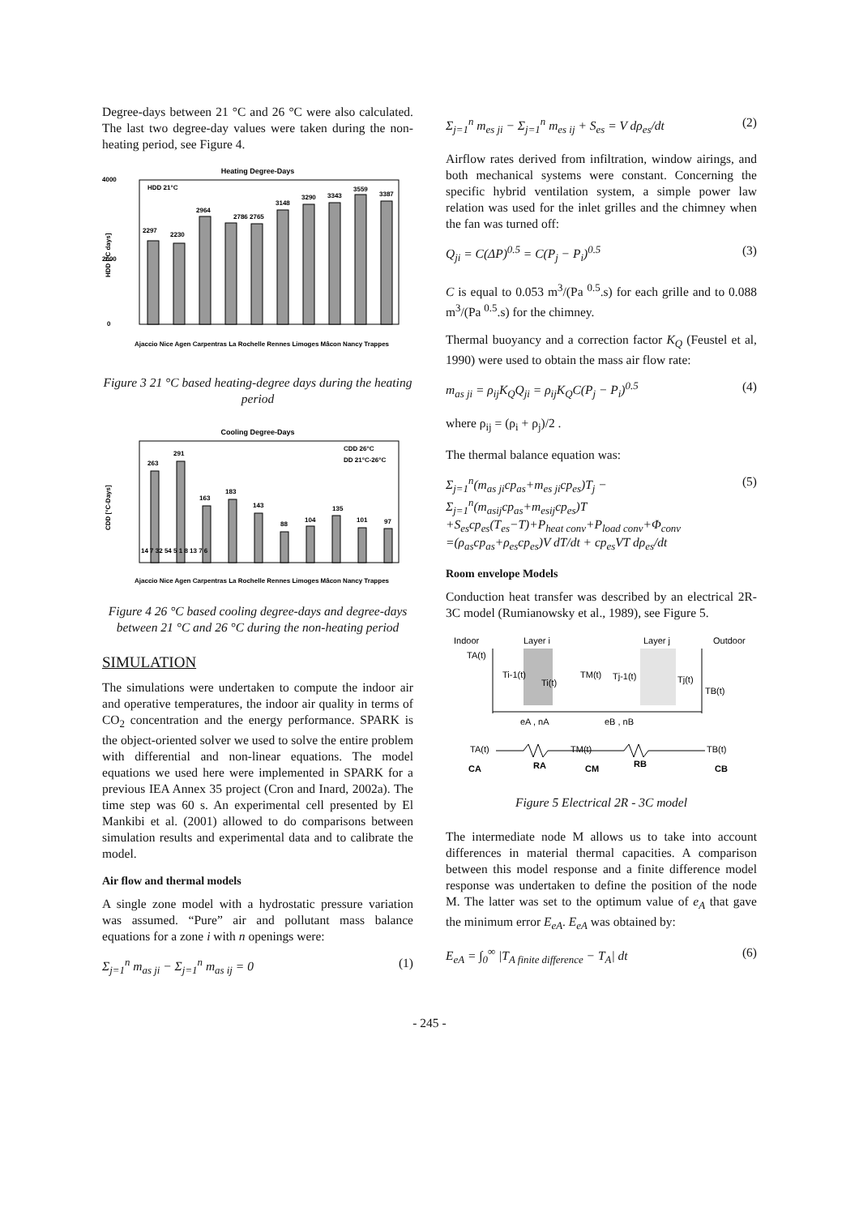Degree-days between 21 °C and 26 °C were also calculated. The last two degree-day values were taken during the non-heating period, see Figure 4.
Heating Degree-Days
0
2000
4000
2297
2230
2964
2786 2765
3148
3290
3343
3559
3387
HDD 21°C
Ajaccio Nice Agen Carpentras La Rochelle Rennes Limoges Mâcon Nancy Trappes
HDD [°C days]
Figure 3 21 °C based heating-degree days during the heating period
Cooling Degree-Days
263
291
163
183
143
88
104
135
101
97
14 7 32 54 5 1 8 13 7 6
CDD 26°C
DD 21°C-26°C
Ajaccio Nice Agen Carpentras La Rochelle Rennes Limoges Mâcon Nancy Trappes
CDD [°C-Days]
Figure 4 26 °C based cooling degree-days and degree-days between 21 °C and 26 °C during the non-heating period
SIMULATION
The simulations were undertaken to compute the indoor air and operative temperatures, the indoor air quality in terms of CO<sub>2</sub> concentration and the energy performance. SPARK is the object-oriented solver we used to solve the entire problem with differential and non-linear equations. The model equations we used here were implemented in SPARK for a previous IEA Annex 35 project (Cron and Inard, 2002a). The time step was 60 s. An experimental cell presented by El Mankibi et al. (2001) allowed to do comparisons between simulation results and experimental data and to calibrate the model.
Air flow and thermal models
A single zone model with a hydrostatic pressure variation was assumed. “Pure” air and pollutant mass balance equations for a zone i with n openings were:
Σ<sub>j=1</sub><sup>n</sup> m<sub>as ji</sub> − Σ<sub>j=1</sub><sup>n</sup> m<sub>as ij</sub> = 0 (1)
Σ<sub>j=1</sub><sup>n</sup> m<sub>es ji</sub> − Σ<sub>j=1</sub><sup>n</sup> m<sub>es ij</sub> + S<sub>es</sub> = V dρ<sub>es</sub>/dt (2)
Airflow rates derived from infiltration, window airings, and both mechanical systems were constant. Concerning the specific hybrid ventilation system, a simple power law relation was used for the inlet grilles and the chimney when the fan was turned off:
Q<sub>ji</sub> = C(ΔP)<sup>0.5</sup> = C(P<sub>j</sub> − P<sub>i</sub>)<sup>0.5</sup> (3)
C is equal to 0.053 m<sup>3</sup>/(Pa <sup>0.5</sup>.s) for each grille and to 0.088 m<sup>3</sup>/(Pa <sup>0.5</sup>.s) for the chimney.
Thermal buoyancy and a correction factor K<sub>Q</sub> (Feustel et al, 1990) were used to obtain the mass air flow rate:
m<sub>as ji</sub> = ρ<sub>ij</sub>K<sub>Q</sub>Q<sub>ji</sub> = ρ<sub>ij</sub>K<sub>Q</sub>C(P<sub>j</sub> − P<sub>i</sub>)<sup>0.5</sup> (4)
where ρ<sub>ij</sub> = (ρ<sub>i</sub> + ρ<sub>j</sub>)/2 .
The thermal balance equation was:
Σ<sub>j=1</sub><sup>n</sup>(m<sub>as ji</sub>cp<sub>as</sub>+m<sub>es ji</sub>cp<sub>es</sub>)T<sub>j</sub> − Σ<sub>j=1</sub><sup>n</sup>(m<sub>asij</sub>cp<sub>as</sub>+m<sub>esij</sub>cp<sub>es</sub>)T
+S<sub>es</sub>cp<sub>es</sub>(T<sub>es</sub>−T)+P<sub>heat conv</sub>+P<sub>load conv</sub>+Φ<sub>conv</sub>
=(ρ<sub>as</sub>cp<sub>as</sub>+ρ<sub>es</sub>cp<sub>es</sub>)V dT/dt + cp<sub>es</sub>VT dρ<sub>es</sub>/dt (5)
Room envelope Models
Conduction heat transfer was described by an electrical 2R-3C model (Rumianowsky et al., 1989), see Figure 5.
Indoor
Layer i
Layer j
Outdoor
TA(t)
Ti-1(t)
Ti(t)
TM(t)
Tj-1(t)
Tj(t)
TB(t)
eA , nA
eB , nB
TA(t)
TM(t)
TB(t)
CA
RA
CM
RB
CB
Figure 5 Electrical 2R - 3C model
The intermediate node M allows us to take into account differences in material thermal capacities. A comparison between this model response and a finite difference model response was undertaken to define the position of the node M. The latter was set to the optimum value of e<sub>A</sub> that gave the minimum error E<sub>eA</sub>. E<sub>eA</sub> was obtained by:
E<sub>eA</sub> = ∫<sub>0</sub><sup>∞</sup> |T<sub>A finite difference</sub> − T<sub>A</sub>| dt (6)
- 245 -